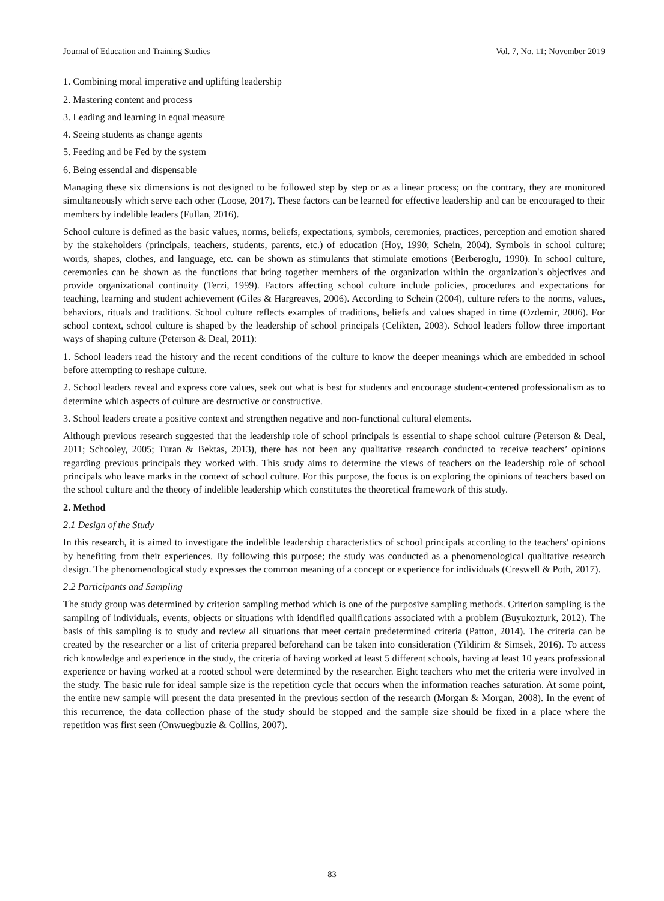Journal of Education and Training Studies Vol. 7, No. 11; November 2019
1. Combining moral imperative and uplifting leadership
2. Mastering content and process
3. Leading and learning in equal measure
4. Seeing students as change agents
5. Feeding and be Fed by the system
6. Being essential and dispensable
Managing these six dimensions is not designed to be followed step by step or as a linear process; on the contrary, they are monitored simultaneously which serve each other (Loose, 2017). These factors can be learned for effective leadership and can be encouraged to their members by indelible leaders (Fullan, 2016).
School culture is defined as the basic values, norms, beliefs, expectations, symbols, ceremonies, practices, perception and emotion shared by the stakeholders (principals, teachers, students, parents, etc.) of education (Hoy, 1990; Schein, 2004). Symbols in school culture; words, shapes, clothes, and language, etc. can be shown as stimulants that stimulate emotions (Berberoglu, 1990). In school culture, ceremonies can be shown as the functions that bring together members of the organization within the organization's objectives and provide organizational continuity (Terzi, 1999). Factors affecting school culture include policies, procedures and expectations for teaching, learning and student achievement (Giles & Hargreaves, 2006). According to Schein (2004), culture refers to the norms, values, behaviors, rituals and traditions. School culture reflects examples of traditions, beliefs and values shaped in time (Ozdemir, 2006). For school context, school culture is shaped by the leadership of school principals (Celikten, 2003). School leaders follow three important ways of shaping culture (Peterson & Deal, 2011):
1. School leaders read the history and the recent conditions of the culture to know the deeper meanings which are embedded in school before attempting to reshape culture.
2. School leaders reveal and express core values, seek out what is best for students and encourage student-centered professionalism as to determine which aspects of culture are destructive or constructive.
3. School leaders create a positive context and strengthen negative and non-functional cultural elements.
Although previous research suggested that the leadership role of school principals is essential to shape school culture (Peterson & Deal, 2011; Schooley, 2005; Turan & Bektas, 2013), there has not been any qualitative research conducted to receive teachers’ opinions regarding previous principals they worked with. This study aims to determine the views of teachers on the leadership role of school principals who leave marks in the context of school culture. For this purpose, the focus is on exploring the opinions of teachers based on the school culture and the theory of indelible leadership which constitutes the theoretical framework of this study.
2. Method
2.1 Design of the Study
In this research, it is aimed to investigate the indelible leadership characteristics of school principals according to the teachers' opinions by benefiting from their experiences. By following this purpose; the study was conducted as a phenomenological qualitative research design. The phenomenological study expresses the common meaning of a concept or experience for individuals (Creswell & Poth, 2017).
2.2 Participants and Sampling
The study group was determined by criterion sampling method which is one of the purposive sampling methods. Criterion sampling is the sampling of individuals, events, objects or situations with identified qualifications associated with a problem (Buyukozturk, 2012). The basis of this sampling is to study and review all situations that meet certain predetermined criteria (Patton, 2014). The criteria can be created by the researcher or a list of criteria prepared beforehand can be taken into consideration (Yildirim & Simsek, 2016). To access rich knowledge and experience in the study, the criteria of having worked at least 5 different schools, having at least 10 years professional experience or having worked at a rooted school were determined by the researcher. Eight teachers who met the criteria were involved in the study. The basic rule for ideal sample size is the repetition cycle that occurs when the information reaches saturation. At some point, the entire new sample will present the data presented in the previous section of the research (Morgan & Morgan, 2008). In the event of this recurrence, the data collection phase of the study should be stopped and the sample size should be fixed in a place where the repetition was first seen (Onwuegbuzie & Collins, 2007).
83